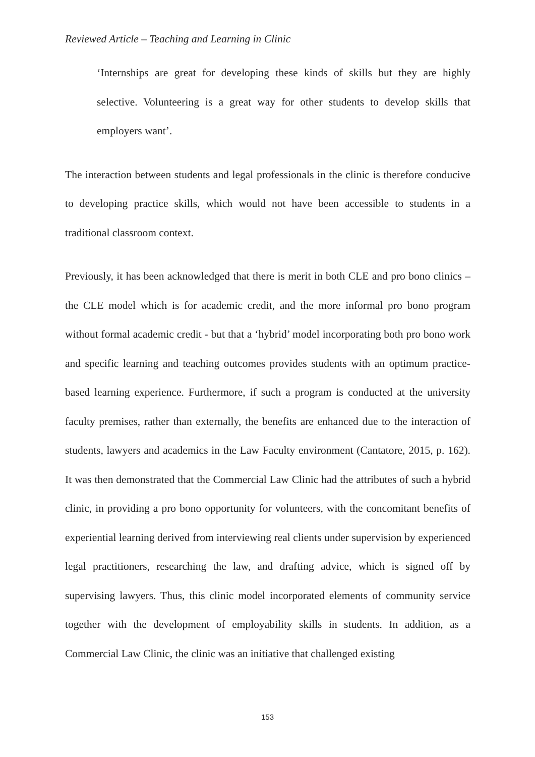Reviewed Article – Teaching and Learning in Clinic
‘Internships are great for developing these kinds of skills but they are highly selective. Volunteering is a great way for other students to develop skills that employers want’.
The interaction between students and legal professionals in the clinic is therefore conducive to developing practice skills, which would not have been accessible to students in a traditional classroom context.
Previously, it has been acknowledged that there is merit in both CLE and pro bono clinics – the CLE model which is for academic credit, and the more informal pro bono program without formal academic credit - but that a ‘hybrid’ model incorporating both pro bono work and specific learning and teaching outcomes provides students with an optimum practice-based learning experience. Furthermore, if such a program is conducted at the university faculty premises, rather than externally, the benefits are enhanced due to the interaction of students, lawyers and academics in the Law Faculty environment (Cantatore, 2015, p. 162). It was then demonstrated that the Commercial Law Clinic had the attributes of such a hybrid clinic, in providing a pro bono opportunity for volunteers, with the concomitant benefits of experiential learning derived from interviewing real clients under supervision by experienced legal practitioners, researching the law, and drafting advice, which is signed off by supervising lawyers. Thus, this clinic model incorporated elements of community service together with the development of employability skills in students. In addition, as a Commercial Law Clinic, the clinic was an initiative that challenged existing
153